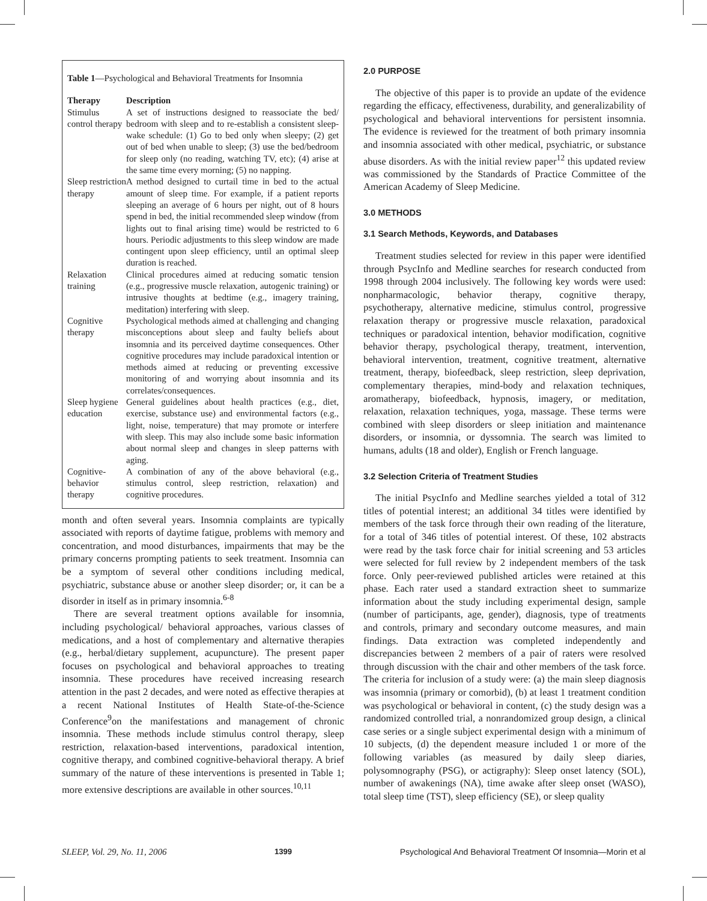Table 1—Psychological and Behavioral Treatments for Insomnia
| Therapy | Description |
| --- | --- |
| Stimulus control therapy | A set of instructions designed to reassociate the bed/ bedroom with sleep and to re-establish a consistent sleep-wake schedule: (1) Go to bed only when sleepy; (2) get out of bed when unable to sleep; (3) use the bed/bedroom for sleep only (no reading, watching TV, etc); (4) arise at the same time every morning; (5) no napping. |
| Sleep restriction therapy | A method designed to curtail time in bed to the actual amount of sleep time. For example, if a patient reports sleeping an average of 6 hours per night, out of 8 hours spend in bed, the initial recommended sleep window (from lights out to final arising time) would be restricted to 6 hours. Periodic adjustments to this sleep window are made contingent upon sleep efficiency, until an optimal sleep duration is reached. |
| Relaxation training | Clinical procedures aimed at reducing somatic tension (e.g., progressive muscle relaxation, autogenic training) or intrusive thoughts at bedtime (e.g., imagery training, meditation) interfering with sleep. |
| Cognitive therapy | Psychological methods aimed at challenging and changing misconceptions about sleep and faulty beliefs about insomnia and its perceived daytime consequences. Other cognitive procedures may include paradoxical intention or methods aimed at reducing or preventing excessive monitoring of and worrying about insomnia and its correlates/consequences. |
| Sleep hygiene education | General guidelines about health practices (e.g., diet, exercise, substance use) and environmental factors (e.g., light, noise, temperature) that may promote or interfere with sleep. This may also include some basic information about normal sleep and changes in sleep patterns with aging. |
| Cognitive-behavior therapy | A combination of any of the above behavioral (e.g., stimulus control, sleep restriction, relaxation) and cognitive procedures. |
month and often several years. Insomnia complaints are typically associated with reports of daytime fatigue, problems with memory and concentration, and mood disturbances, impairments that may be the primary concerns prompting patients to seek treatment. Insomnia can be a symptom of several other conditions including medical, psychiatric, substance abuse or another sleep disorder; or, it can be a disorder in itself as in primary insomnia.<sup>6-8</sup>
There are several treatment options available for insomnia, including psychological/ behavioral approaches, various classes of medications, and a host of complementary and alternative therapies (e.g., herbal/dietary supplement, acupuncture). The present paper focuses on psychological and behavioral approaches to treating insomnia. These procedures have received increasing research attention in the past 2 decades, and were noted as effective therapies at a recent National Institutes of Health State-of-the-Science Conference<sup>9</sup>on the manifestations and management of chronic insomnia. These methods include stimulus control therapy, sleep restriction, relaxation-based interventions, paradoxical intention, cognitive therapy, and combined cognitive-behavioral therapy. A brief summary of the nature of these interventions is presented in Table 1; more extensive descriptions are available in other sources.<sup>10,11</sup>
2.0 PURPOSE
The objective of this paper is to provide an update of the evidence regarding the efficacy, effectiveness, durability, and generalizability of psychological and behavioral interventions for persistent insomnia. The evidence is reviewed for the treatment of both primary insomnia and insomnia associated with other medical, psychiatric, or substance abuse disorders. As with the initial review paper<sup>12</sup> this updated review was commissioned by the Standards of Practice Committee of the American Academy of Sleep Medicine.
3.0 METHODS
3.1 Search Methods, Keywords, and Databases
Treatment studies selected for review in this paper were identified through PsycInfo and Medline searches for research conducted from 1998 through 2004 inclusively. The following key words were used: nonpharmacologic, behavior therapy, cognitive therapy, psychotherapy, alternative medicine, stimulus control, progressive relaxation therapy or progressive muscle relaxation, paradoxical techniques or paradoxical intention, behavior modification, cognitive behavior therapy, psychological therapy, treatment, intervention, behavioral intervention, treatment, cognitive treatment, alternative treatment, therapy, biofeedback, sleep restriction, sleep deprivation, complementary therapies, mind-body and relaxation techniques, aromatherapy, biofeedback, hypnosis, imagery, or meditation, relaxation, relaxation techniques, yoga, massage. These terms were combined with sleep disorders or sleep initiation and maintenance disorders, or insomnia, or dyssomnia. The search was limited to humans, adults (18 and older), English or French language.
3.2 Selection Criteria of Treatment Studies
The initial PsycInfo and Medline searches yielded a total of 312 titles of potential interest; an additional 34 titles were identified by members of the task force through their own reading of the literature, for a total of 346 titles of potential interest. Of these, 102 abstracts were read by the task force chair for initial screening and 53 articles were selected for full review by 2 independent members of the task force. Only peer-reviewed published articles were retained at this phase. Each rater used a standard extraction sheet to summarize information about the study including experimental design, sample (number of participants, age, gender), diagnosis, type of treatments and controls, primary and secondary outcome measures, and main findings. Data extraction was completed independently and discrepancies between 2 members of a pair of raters were resolved through discussion with the chair and other members of the task force. The criteria for inclusion of a study were: (a) the main sleep diagnosis was insomnia (primary or comorbid), (b) at least 1 treatment condition was psychological or behavioral in content, (c) the study design was a randomized controlled trial, a nonrandomized group design, a clinical case series or a single subject experimental design with a minimum of 10 subjects, (d) the dependent measure included 1 or more of the following variables (as measured by daily sleep diaries, polysomnography (PSG), or actigraphy): Sleep onset latency (SOL), number of awakenings (NA), time awake after sleep onset (WASO), total sleep time (TST), sleep efficiency (SE), or sleep quality
SLEEP, Vol. 29, No. 11, 2006 1399 Psychological And Behavioral Treatment Of Insomnia—Morin et al